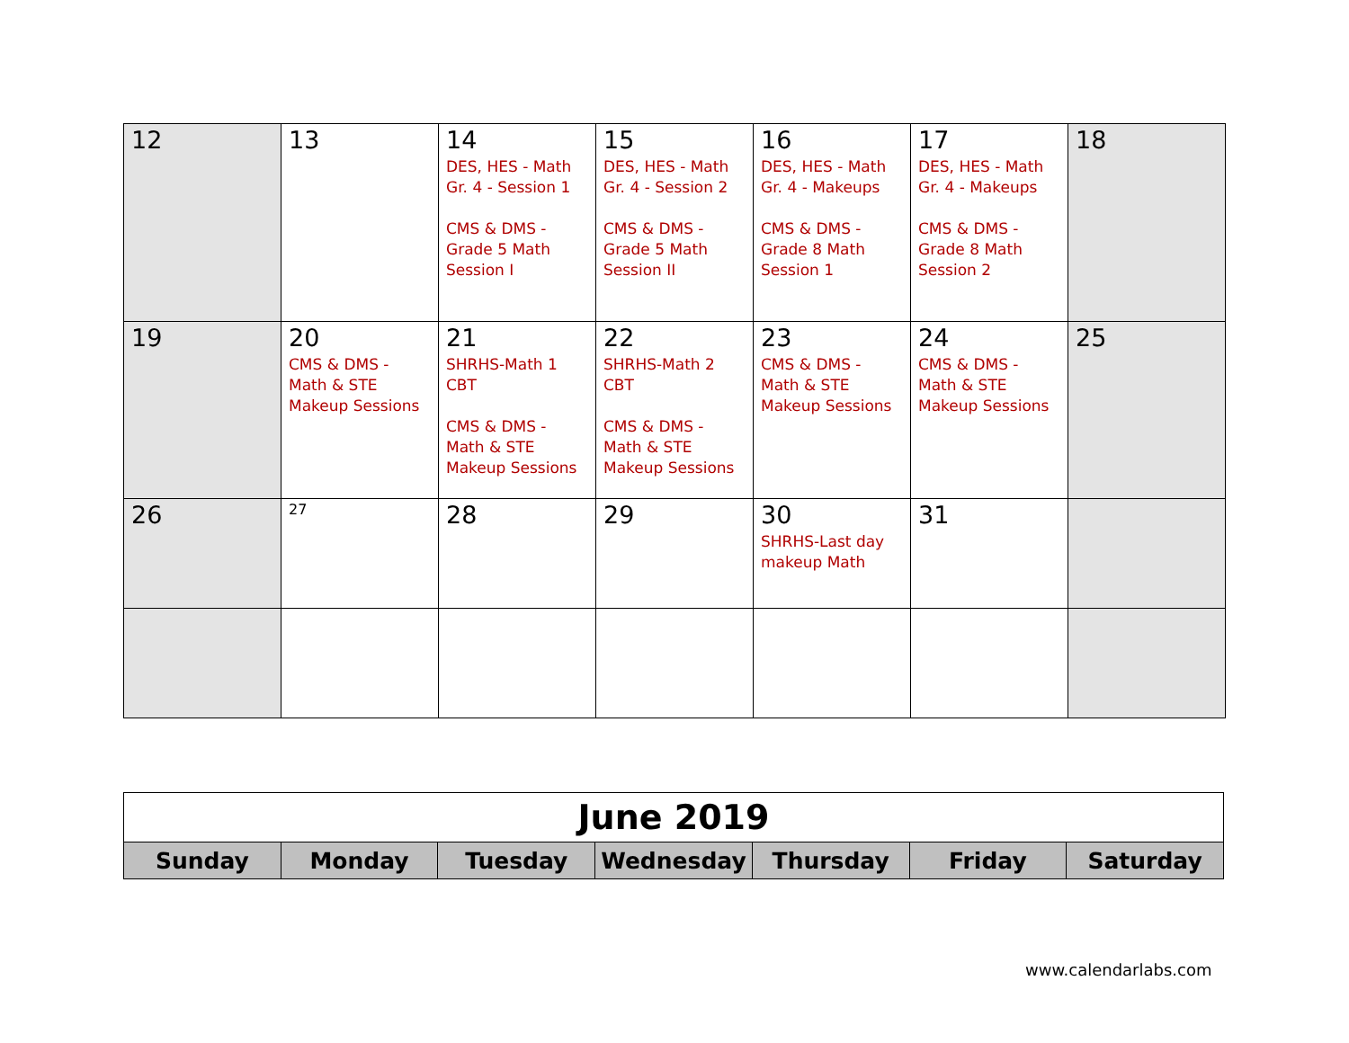| 12 | 13 | 14 DES, HES - Math Gr. 4 - Session 1 CMS & DMS - Grade 5 Math Session I | 15 DES, HES - Math Gr. 4 - Session 2 CMS & DMS - Grade 5 Math Session II | 16 DES, HES - Math Gr. 4 - Makeups CMS & DMS - Grade 8 Math Session 1 | 17 DES, HES - Math Gr. 4 - Makeups CMS & DMS - Grade 8 Math Session 2 | 18 |
| 19 | 20 CMS & DMS - Math & STE Makeup Sessions | 21 SHRHS-Math 1 CBT CMS & DMS - Math & STE Makeup Sessions | 22 SHRHS-Math 2 CBT CMS & DMS - Math & STE Makeup Sessions | 23 CMS & DMS - Math & STE Makeup Sessions | 24 CMS & DMS - Math & STE Makeup Sessions | 25 |
| 26 | 27 | 28 | 29 | 30 SHRHS-Last day makeup Math | 31 | |
| June 2019 | | | | | | |
| Sunday | Monday | Tuesday | Wednesday | Thursday | Friday | Saturday |
www.calendarlabs.com